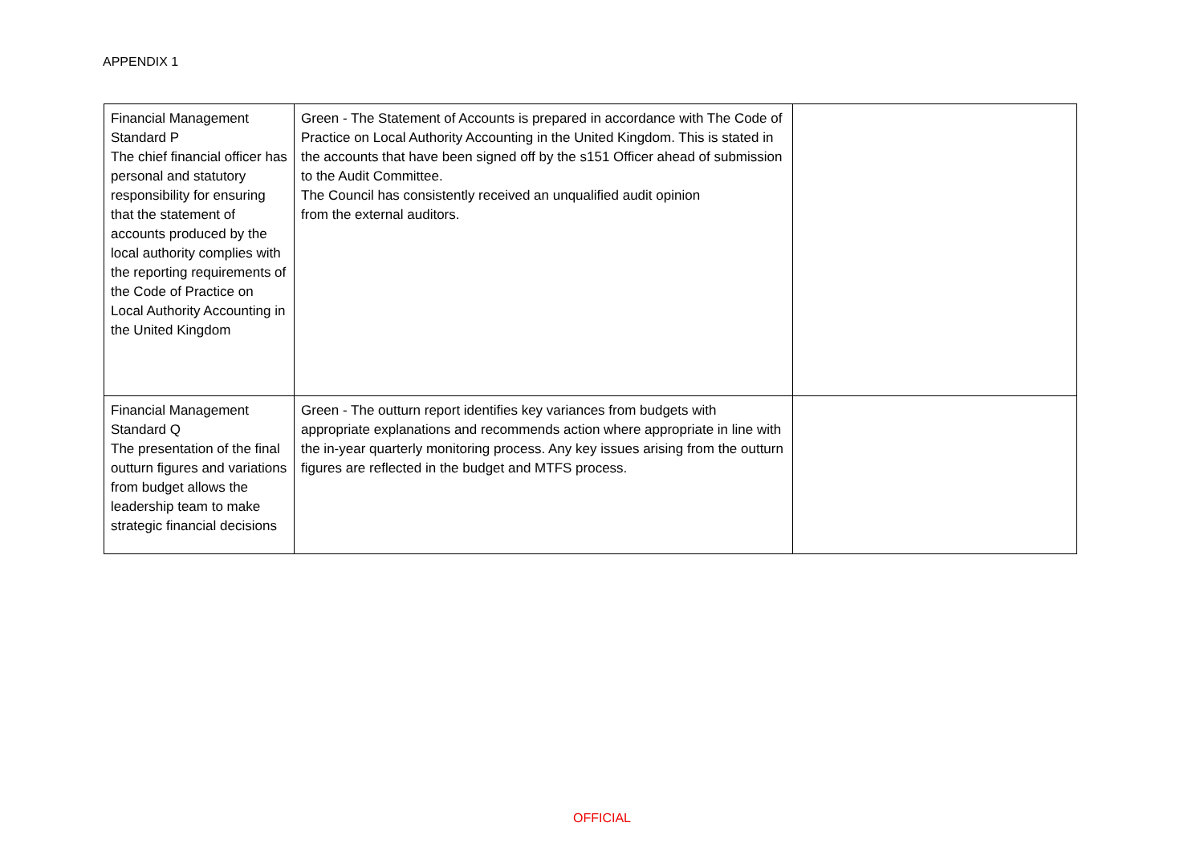APPENDIX 1
| Financial Management Standard P The chief financial officer has personal and statutory responsibility for ensuring that the statement of accounts produced by the local authority complies with the reporting requirements of the Code of Practice on Local Authority Accounting in the United Kingdom | Green - The Statement of Accounts is prepared in accordance with The Code of Practice on Local Authority Accounting in the United Kingdom. This is stated in the accounts that have been signed off by the s151 Officer ahead of submission to the Audit Committee. The Council has consistently received an unqualified audit opinion from the external auditors. | |
| Financial Management Standard Q The presentation of the final outturn figures and variations from budget allows the leadership team to make strategic financial decisions | Green - The outturn report identifies key variances from budgets with appropriate explanations and recommends action where appropriate in line with the in-year quarterly monitoring process. Any key issues arising from the outturn figures are reflected in the budget and MTFS process. | |
OFFICIAL